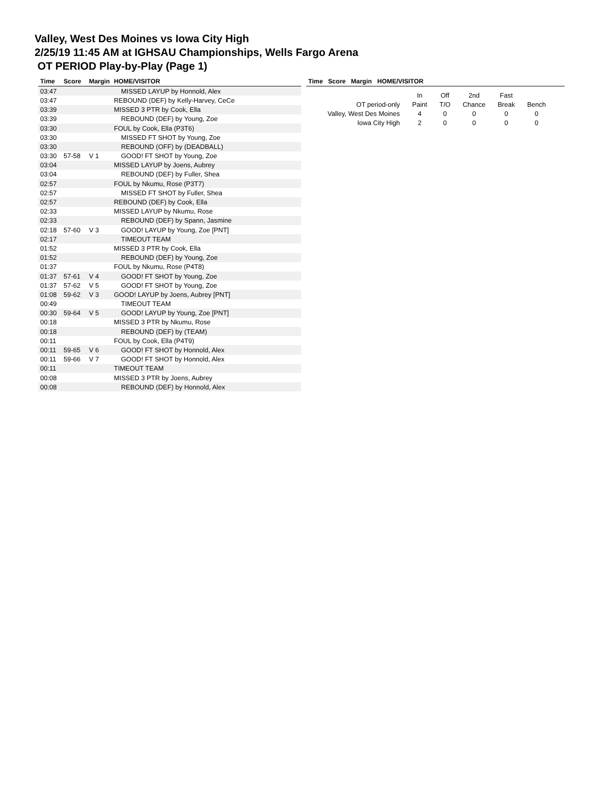Valley, West Des Moines vs Iowa City High
2/25/19 11:45 AM at IGHSAU Championships, Wells Fargo Arena
OT PERIOD Play-by-Play (Page 1)
| Time | Score | Margin | HOME/VISITOR |
| --- | --- | --- | --- |
| 03:47 | | | MISSED LAYUP by Honnold, Alex |
| 03:47 | | | REBOUND (DEF) by Kelly-Harvey, CeCe |
| 03:39 | | | MISSED 3 PTR by Cook, Ella |
| 03:39 | | | REBOUND (DEF) by Young, Zoe |
| 03:30 | | | FOUL by Cook, Ella (P3T6) |
| 03:30 | | | MISSED FT SHOT by Young, Zoe |
| 03:30 | | | REBOUND (OFF) by (DEADBALL) |
| 03:30 | 57-58 | V 1 | GOOD! FT SHOT by Young, Zoe |
| 03:04 | | | MISSED LAYUP by Joens, Aubrey |
| 03:04 | | | REBOUND (DEF) by Fuller, Shea |
| 02:57 | | | FOUL by Nkumu, Rose (P3T7) |
| 02:57 | | | MISSED FT SHOT by Fuller, Shea |
| 02:57 | | | REBOUND (DEF) by Cook, Ella |
| 02:33 | | | MISSED LAYUP by Nkumu, Rose |
| 02:33 | | | REBOUND (DEF) by Spann, Jasmine |
| 02:18 | 57-60 | V 3 | GOOD! LAYUP by Young, Zoe [PNT] |
| 02:17 | | | TIMEOUT TEAM |
| 01:52 | | | MISSED 3 PTR by Cook, Ella |
| 01:52 | | | REBOUND (DEF) by Young, Zoe |
| 01:37 | | | FOUL by Nkumu, Rose (P4T8) |
| 01:37 | 57-61 | V 4 | GOOD! FT SHOT by Young, Zoe |
| 01:37 | 57-62 | V 5 | GOOD! FT SHOT by Young, Zoe |
| 01:08 | 59-62 | V 3 | GOOD! LAYUP by Joens, Aubrey [PNT] |
| 00:49 | | | TIMEOUT TEAM |
| 00:30 | 59-64 | V 5 | GOOD! LAYUP by Young, Zoe [PNT] |
| 00:18 | | | MISSED 3 PTR by Nkumu, Rose |
| 00:18 | | | REBOUND (DEF) by (TEAM) |
| 00:11 | | | FOUL by Cook, Ella (P4T9) |
| 00:11 | 59-65 | V 6 | GOOD! FT SHOT by Honnold, Alex |
| 00:11 | 59-66 | V 7 | GOOD! FT SHOT by Honnold, Alex |
| 00:11 | | | TIMEOUT TEAM |
| 00:08 | | | MISSED 3 PTR by Joens, Aubrey |
| 00:08 | | | REBOUND (DEF) by Honnold, Alex |
| Time | Score | Margin | HOME/VISITOR | |
| --- | --- | --- | --- | --- |
| | In | Off | 2nd | Fast | |
| OT period-only | Paint | T/O | Chance | Break | Bench |
| Valley, West Des Moines | 4 | 0 | 0 | 0 | 0 |
| Iowa City High | 2 | 0 | 0 | 0 | 0 |